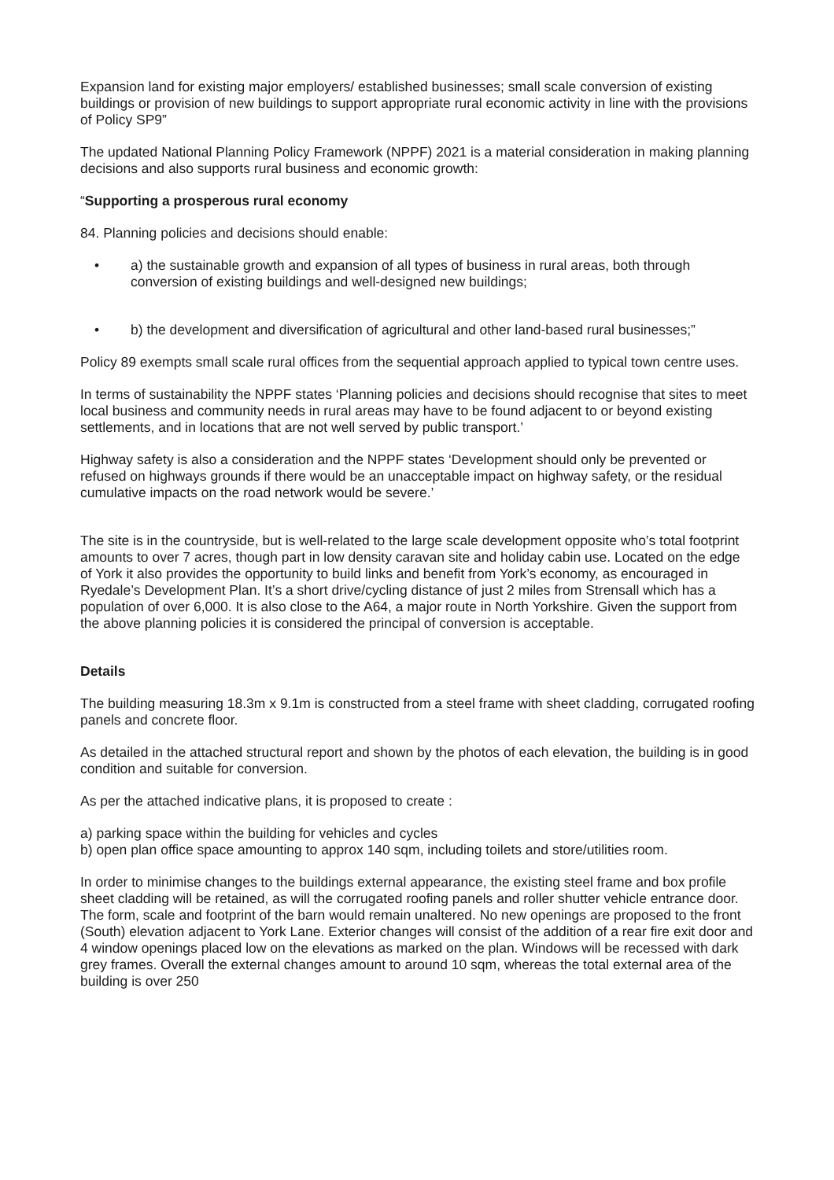Expansion land for existing major employers/ established businesses; small scale conversion of existing buildings or provision of new buildings to support appropriate rural economic activity in line with the provisions of Policy SP9”
The updated National Planning Policy Framework (NPPF) 2021 is a material consideration in making planning decisions and also supports rural business and economic growth:
“Supporting a prosperous rural economy
84. Planning policies and decisions should enable:
• a) the sustainable growth and expansion of all types of business in rural areas, both through conversion of existing buildings and well-designed new buildings;
• b) the development and diversification of agricultural and other land-based rural businesses;”
Policy 89 exempts small scale rural offices from the sequential approach applied to typical town centre uses.
In terms of sustainability the NPPF states ‘Planning policies and decisions should recognise that sites to meet local business and community needs in rural areas may have to be found adjacent to or beyond existing settlements, and in locations that are not well served by public transport.’
Highway safety is also a consideration and the NPPF states ‘Development should only be prevented or refused on highways grounds if there would be an unacceptable impact on highway safety, or the residual cumulative impacts on the road network would be severe.’
The site is in the countryside, but is well-related to the large scale development opposite who’s total footprint amounts to over 7 acres, though part in low density caravan site and holiday cabin use. Located on the edge of York it also provides the opportunity to build links and benefit from York’s economy, as encouraged in Ryedale’s Development Plan. It’s a short drive/cycling distance of just 2 miles from Strensall which has a population of over 6,000. It is also close to the A64, a major route in North Yorkshire. Given the support from the above planning policies it is considered the principal of conversion is acceptable.
Details
The building measuring 18.3m x 9.1m is constructed from a steel frame with sheet cladding, corrugated roofing panels and concrete floor.
As detailed in the attached structural report and shown by the photos of each elevation, the building is in good condition and suitable for conversion.
As per the attached indicative plans, it is proposed to create :
a) parking space within the building for vehicles and cycles
b) open plan office space amounting to approx 140 sqm, including toilets and store/utilities room.
In order to minimise changes to the buildings external appearance, the existing steel frame and box profile sheet cladding will be retained, as will the corrugated roofing panels and roller shutter vehicle entrance door. The form, scale and footprint of the barn would remain unaltered. No new openings are proposed to the front (South) elevation adjacent to York Lane. Exterior changes will consist of the addition of a rear fire exit door and 4 window openings placed low on the elevations as marked on the plan. Windows will be recessed with dark grey frames. Overall the external changes amount to around 10 sqm, whereas the total external area of the building is over 250